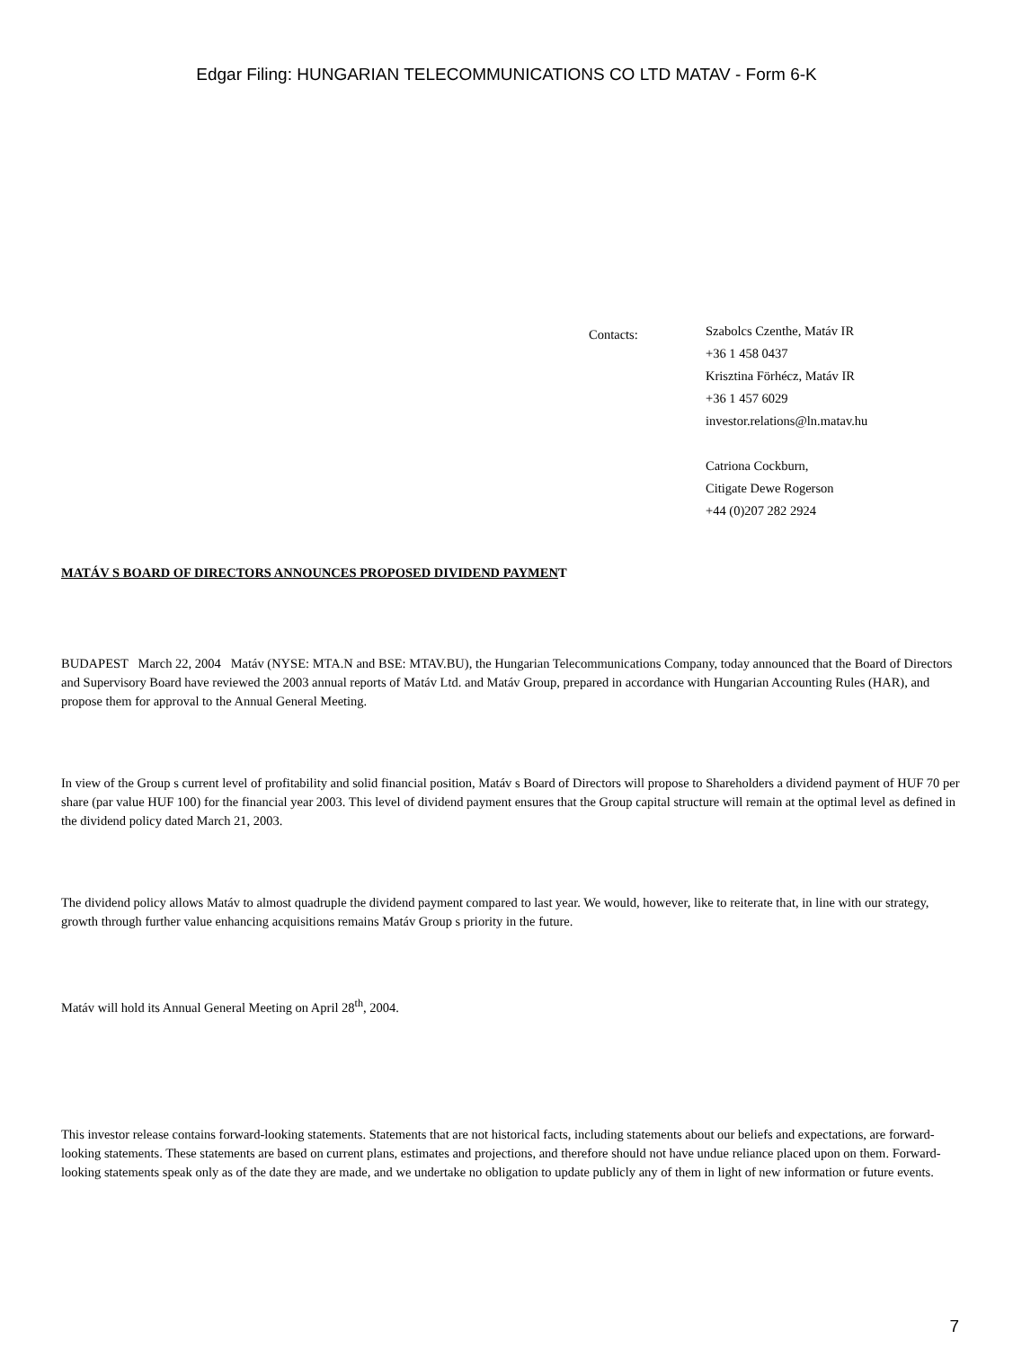Edgar Filing: HUNGARIAN TELECOMMUNICATIONS CO LTD MATAV - Form 6-K
Contacts:
Szabolcs Czenthe, Matáv IR
+36 1 458 0437
Krisztina Förhécz, Matáv IR
+36 1 457 6029
investor.relations@ln.matav.hu
Catriona Cockburn,
Citigate Dewe Rogerson
+44 (0)207 282 2924
MATÁV S BOARD OF DIRECTORS ANNOUNCES PROPOSED DIVIDEND PAYMENT
BUDAPEST March 22, 2004 Matáv (NYSE: MTA.N and BSE: MTAV.BU), the Hungarian Telecommunications Company, today announced that the Board of Directors and Supervisory Board have reviewed the 2003 annual reports of Matáv Ltd. and Matáv Group, prepared in accordance with Hungarian Accounting Rules (HAR), and propose them for approval to the Annual General Meeting.
In view of the Group s current level of profitability and solid financial position, Matáv s Board of Directors will propose to Shareholders a dividend payment of HUF 70 per share (par value HUF 100) for the financial year 2003. This level of dividend payment ensures that the Group capital structure will remain at the optimal level as defined in the dividend policy dated March 21, 2003.
The dividend policy allows Matáv to almost quadruple the dividend payment compared to last year. We would, however, like to reiterate that, in line with our strategy, growth through further value enhancing acquisitions remains Matáv Group s priority in the future.
Matáv will hold its Annual General Meeting on April 28<sup>th</sup>, 2004.
This investor release contains forward-looking statements. Statements that are not historical facts, including statements about our beliefs and expectations, are forward-looking statements. These statements are based on current plans, estimates and projections, and therefore should not have undue reliance placed upon on them. Forward-looking statements speak only as of the date they are made, and we undertake no obligation to update publicly any of them in light of new information or future events.
7